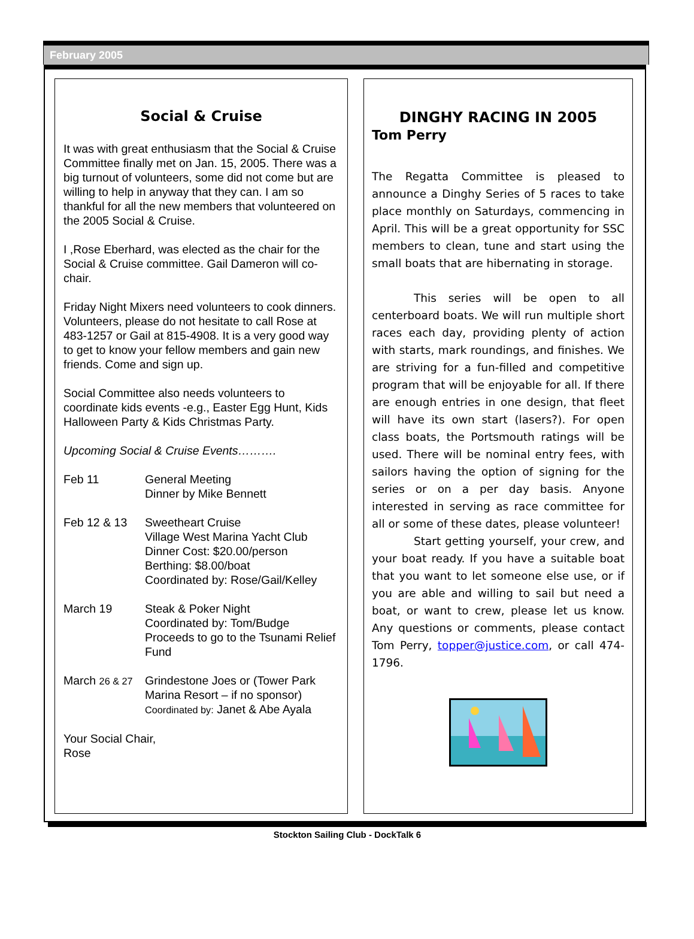February 2005
Social & Cruise
It was with great enthusiasm that the Social & Cruise Committee finally met on Jan. 15, 2005. There was a big turnout of volunteers, some did not come but are willing to help in anyway that they can. I am so thankful for all the new members that volunteered on the 2005 Social & Cruise.
I ,Rose Eberhard, was elected as the chair for the Social & Cruise committee. Gail Dameron will co-chair.
Friday Night Mixers need volunteers to cook dinners. Volunteers, please do not hesitate to call Rose at 483-1257 or Gail at 815-4908. It is a very good way to get to know your fellow members and gain new friends. Come and sign up.
Social Committee also needs volunteers to coordinate kids events -e.g., Easter Egg Hunt, Kids Halloween Party & Kids Christmas Party.
Upcoming Social & Cruise Events……….
Feb 11 General Meeting
Dinner by Mike Bennett
Feb 12 & 13 Sweetheart Cruise
Village West Marina Yacht Club
Dinner Cost: $20.00/person
Berthing: $8.00/boat
Coordinated by: Rose/Gail/Kelley
March 19 Steak & Poker Night
Coordinated by: Tom/Budge
Proceeds to go to the Tsunami Relief Fund
March 26 & 27
Grindestone Joes or (Tower Park Marina Resort – if no sponsor)
Coordinated by: Janet & Abe Ayala
Your Social Chair,
Rose
DINGHY RACING IN 2005
Tom Perry
The Regatta Committee is pleased to announce a Dinghy Series of 5 races to take place monthly on Saturdays, commencing in April. This will be a great opportunity for SSC members to clean, tune and start using the small boats that are hibernating in storage.
This series will be open to all centerboard boats. We will run multiple short races each day, providing plenty of action with starts, mark roundings, and finishes. We are striving for a fun-filled and competitive program that will be enjoyable for all. If there are enough entries in one design, that fleet will have its own start (lasers?). For open class boats, the Portsmouth ratings will be used. There will be nominal entry fees, with sailors having the option of signing for the series or on a per day basis. Anyone interested in serving as race committee for all or some of these dates, please volunteer!
Start getting yourself, your crew, and your boat ready. If you have a suitable boat that you want to let someone else use, or if you are able and willing to sail but need a boat, or want to crew, please let us know. Any questions or comments, please contact Tom Perry, topper@justice.com, or call 474-1796.
Stockton Sailing Club - DockTalk 6